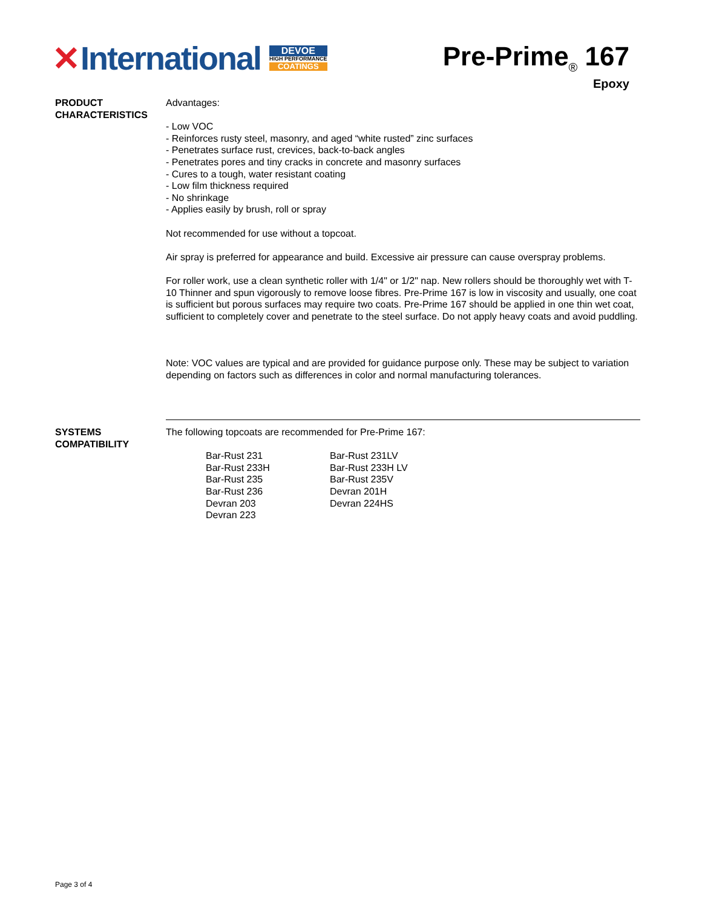✕ International
DEVOE
HIGH PERFORMANCE
COATINGS
Pre-Prime<sub>®</sub> 167
Epoxy
PRODUCT CHARACTERISTICS
Advantages:
- Low VOC
- Reinforces rusty steel, masonry, and aged “white rusted” zinc surfaces
- Penetrates surface rust, crevices, back-to-back angles
- Penetrates pores and tiny cracks in concrete and masonry surfaces
- Cures to a tough, water resistant coating
- Low film thickness required
- No shrinkage
- Applies easily by brush, roll or spray
Not recommended for use without a topcoat.
Air spray is preferred for appearance and build. Excessive air pressure can cause overspray problems.
For roller work, use a clean synthetic roller with 1/4" or 1/2" nap. New rollers should be thoroughly wet with T-10 Thinner and spun vigorously to remove loose fibres. Pre-Prime 167 is low in viscosity and usually, one coat is sufficient but porous surfaces may require two coats. Pre-Prime 167 should be applied in one thin wet coat, sufficient to completely cover and penetrate to the steel surface. Do not apply heavy coats and avoid puddling.
Note: VOC values are typical and are provided for guidance purpose only. These may be subject to variation depending on factors such as differences in color and normal manufacturing tolerances.
SYSTEMS COMPATIBILITY
The following topcoats are recommended for Pre-Prime 167:
| Bar-Rust 231 | Bar-Rust 231LV |
| Bar-Rust 233H | Bar-Rust 233H LV |
| Bar-Rust 235 | Bar-Rust 235V |
| Bar-Rust 236 | Devran 201H |
| Devran 203 | Devran 224HS |
| Devran 223 | |
Page 3 of 4